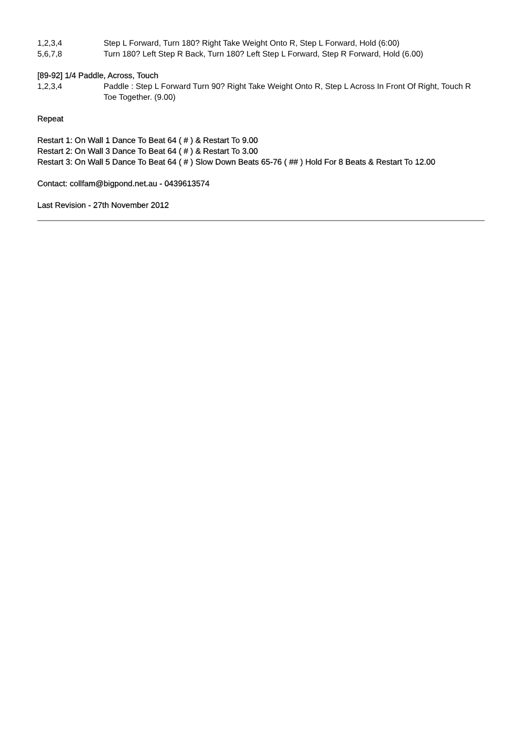| 1,2,3,4 | Step L Forward, Turn 180? Right Take Weight Onto R, Step L Forward, Hold (6:00) |
| 5,6,7,8 | Turn 180? Left Step R Back, Turn 180? Left Step L Forward, Step R Forward, Hold (6.00) |
[89-92] 1/4 Paddle, Across, Touch
| 1,2,3,4 | Paddle : Step L Forward Turn 90? Right Take Weight Onto R, Step L Across In Front Of Right, Touch R Toe Together. (9.00) |
Repeat
Restart 1: On Wall 1 Dance To Beat 64 ( # ) & Restart To 9.00
Restart 2: On Wall 3 Dance To Beat 64 ( # ) & Restart To 3.00
Restart 3: On Wall 5 Dance To Beat 64 ( # ) Slow Down Beats 65-76 ( ## ) Hold For 8 Beats & Restart To 12.00
Contact: collfam@bigpond.net.au - 0439613574
Last Revision - 27th November 2012